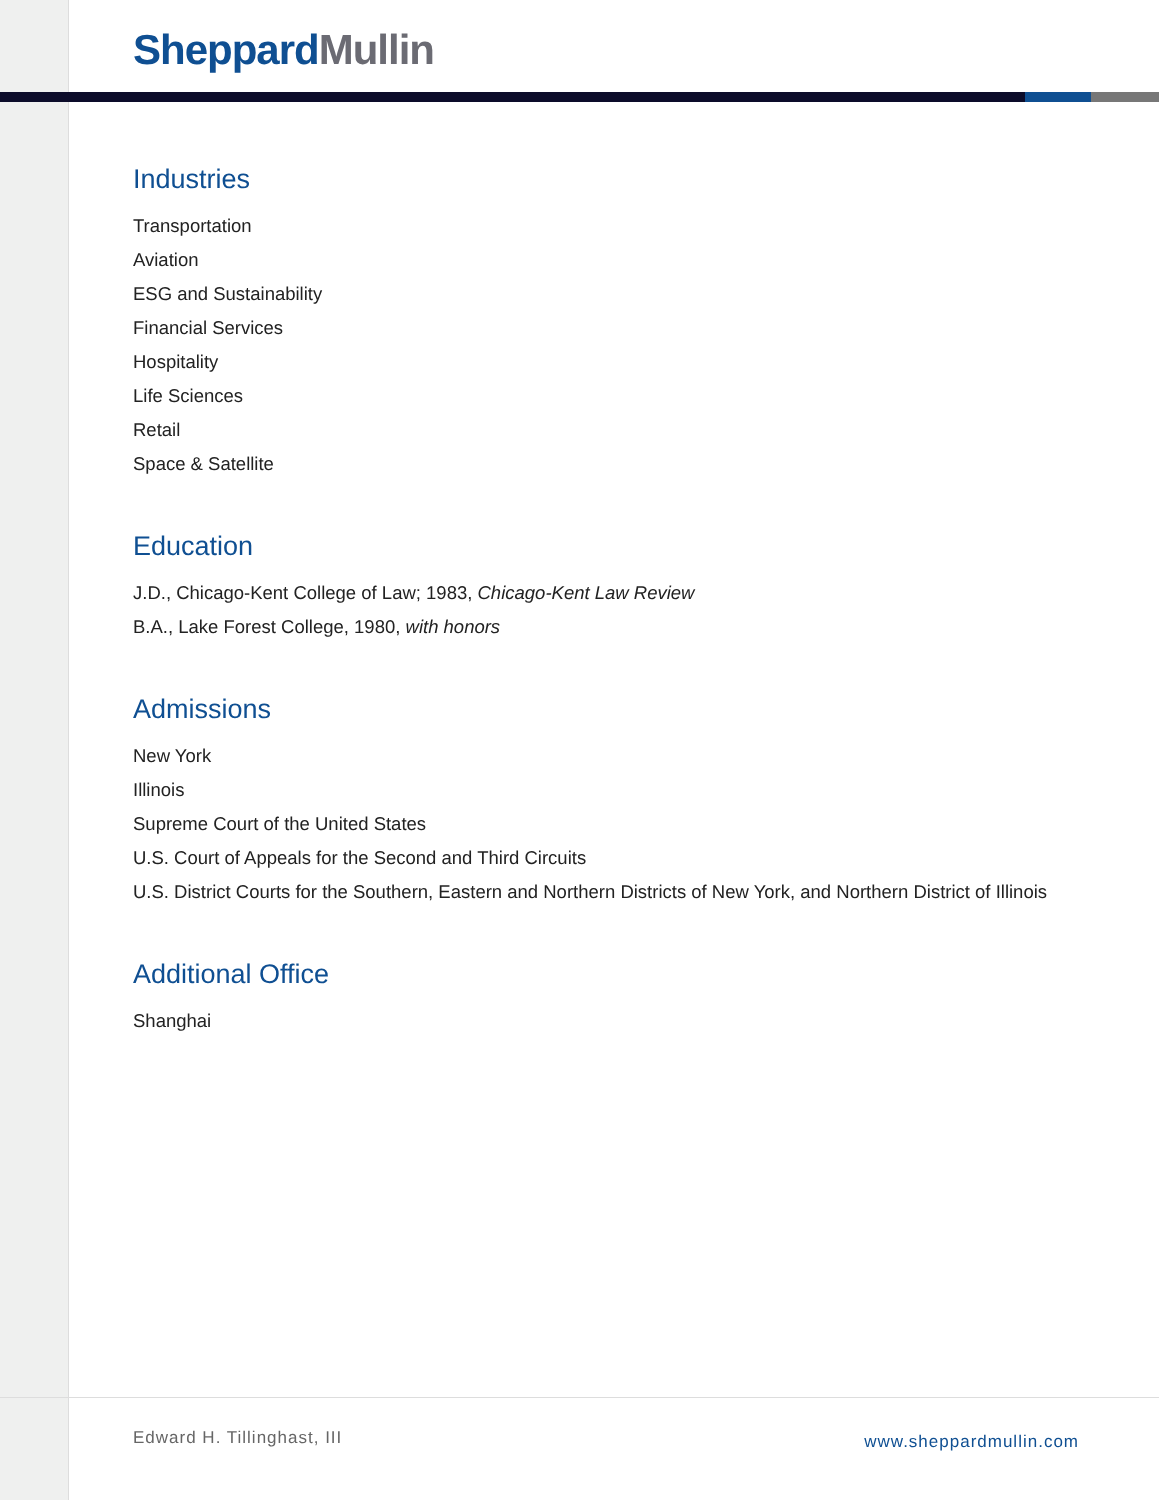Sheppard Mullin
Industries
Transportation
Aviation
ESG and Sustainability
Financial Services
Hospitality
Life Sciences
Retail
Space & Satellite
Education
J.D., Chicago-Kent College of Law; 1983, Chicago-Kent Law Review
B.A., Lake Forest College, 1980, with honors
Admissions
New York
Illinois
Supreme Court of the United States
U.S. Court of Appeals for the Second and Third Circuits
U.S. District Courts for the Southern, Eastern and Northern Districts of New York, and Northern District of Illinois
Additional Office
Shanghai
Edward H. Tillinghast, III www.sheppardmullin.com